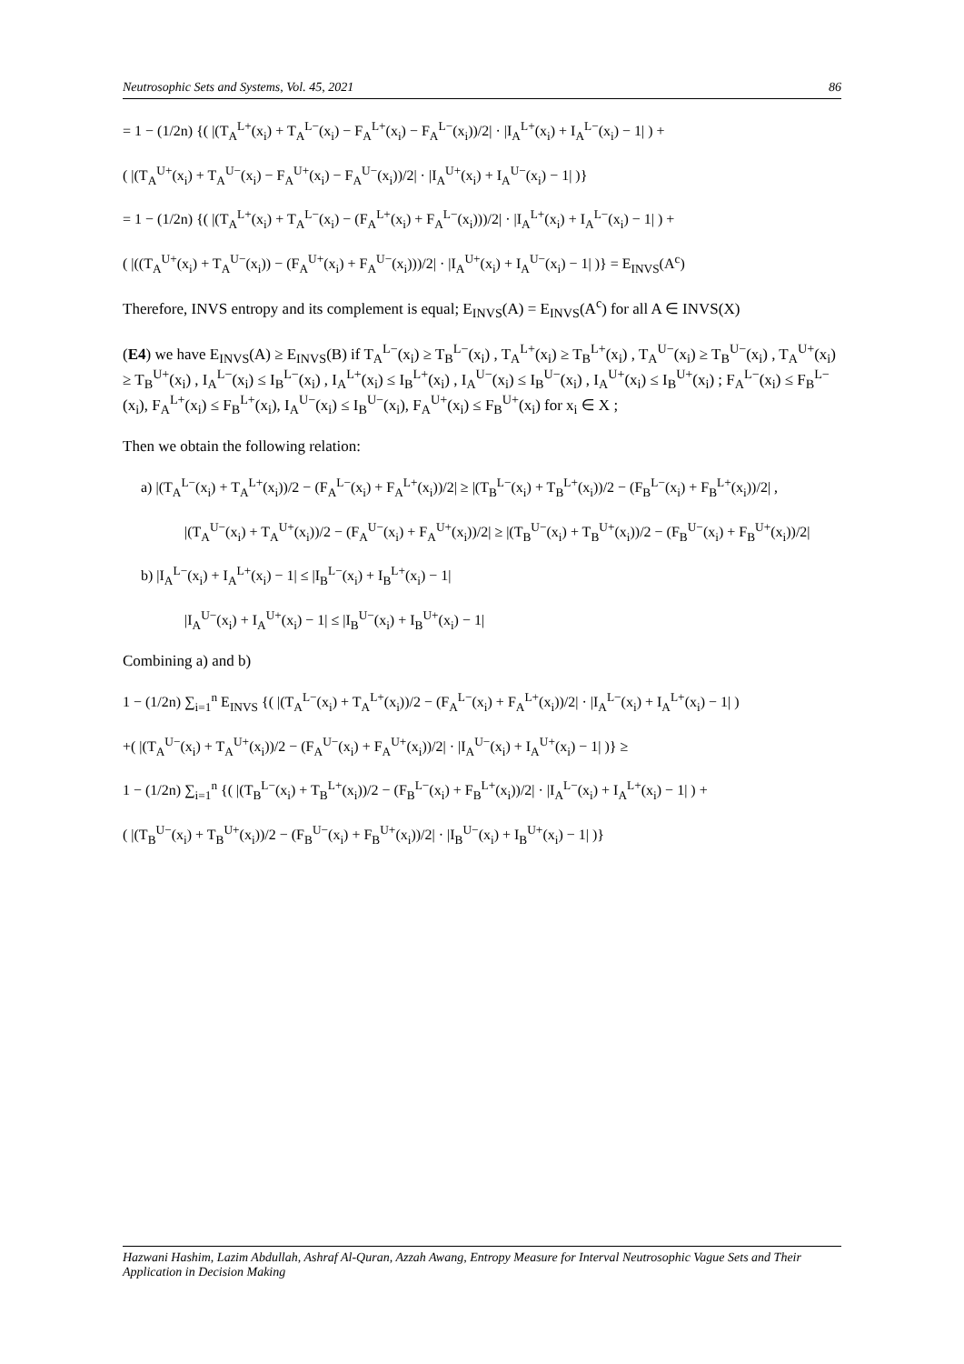Neutrosophic Sets and Systems, Vol. 45, 2021 86
= 1 − (1/2n) {( |(T<sub>A</sub><sup>L+</sup>(x<sub>i</sub>) + T<sub>A</sub><sup>L−</sup>(x<sub>i</sub>) − F<sub>A</sub><sup>L+</sup>(x<sub>i</sub>) − F<sub>A</sub><sup>L−</sup>(x<sub>i</sub>))/2| · |I<sub>A</sub><sup>L+</sup>(x<sub>i</sub>) + I<sub>A</sub><sup>L−</sup>(x<sub>i</sub>) − 1| ) +
( |(T<sub>A</sub><sup>U+</sup>(x<sub>i</sub>) + T<sub>A</sub><sup>U−</sup>(x<sub>i</sub>) − F<sub>A</sub><sup>U+</sup>(x<sub>i</sub>) − F<sub>A</sub><sup>U−</sup>(x<sub>i</sub>))/2| · |I<sub>A</sub><sup>U+</sup>(x<sub>i</sub>) + I<sub>A</sub><sup>U−</sup>(x<sub>i</sub>) − 1| )}
= 1 − (1/2n) {( |(T<sub>A</sub><sup>L+</sup>(x<sub>i</sub>) + T<sub>A</sub><sup>L−</sup>(x<sub>i</sub>) − (F<sub>A</sub><sup>L+</sup>(x<sub>i</sub>) + F<sub>A</sub><sup>L−</sup>(x<sub>i</sub>)))/2| · |I<sub>A</sub><sup>L+</sup>(x<sub>i</sub>) + I<sub>A</sub><sup>L−</sup>(x<sub>i</sub>) − 1| ) +
( |((T<sub>A</sub><sup>U+</sup>(x<sub>i</sub>) + T<sub>A</sub><sup>U−</sup>(x<sub>i</sub>)) − (F<sub>A</sub><sup>U+</sup>(x<sub>i</sub>) + F<sub>A</sub><sup>U−</sup>(x<sub>i</sub>)))/2| · |I<sub>A</sub><sup>U+</sup>(x<sub>i</sub>) + I<sub>A</sub><sup>U−</sup>(x<sub>i</sub>) − 1| )} = E<sub>INVS</sub>(A<sup>c</sup>)
Therefore, INVS entropy and its complement is equal; E<sub>INVS</sub>(A) = E<sub>INVS</sub>(A<sup>c</sup>) for all A ∈ INVS(X)
(E4) we have E<sub>INVS</sub>(A) ≥ E<sub>INVS</sub>(B) if T<sub>A</sub><sup>L−</sup>(x<sub>i</sub>) ≥ T<sub>B</sub><sup>L−</sup>(x<sub>i</sub>) , T<sub>A</sub><sup>L+</sup>(x<sub>i</sub>) ≥ T<sub>B</sub><sup>L+</sup>(x<sub>i</sub>) , T<sub>A</sub><sup>U−</sup>(x<sub>i</sub>) ≥ T<sub>B</sub><sup>U−</sup>(x<sub>i</sub>) , T<sub>A</sub><sup>U+</sup>(x<sub>i</sub>) ≥ T<sub>B</sub><sup>U+</sup>(x<sub>i</sub>) , I<sub>A</sub><sup>L−</sup>(x<sub>i</sub>) ≤ I<sub>B</sub><sup>L−</sup>(x<sub>i</sub>) , I<sub>A</sub><sup>L+</sup>(x<sub>i</sub>) ≤ I<sub>B</sub><sup>L+</sup>(x<sub>i</sub>) , I<sub>A</sub><sup>U−</sup>(x<sub>i</sub>) ≤ I<sub>B</sub><sup>U−</sup>(x<sub>i</sub>) , I<sub>A</sub><sup>U+</sup>(x<sub>i</sub>) ≤ I<sub>B</sub><sup>U+</sup>(x<sub>i</sub>) ; F<sub>A</sub><sup>L−</sup>(x<sub>i</sub>) ≤ F<sub>B</sub><sup>L−</sup>(x<sub>i</sub>), F<sub>A</sub><sup>L+</sup>(x<sub>i</sub>) ≤ F<sub>B</sub><sup>L+</sup>(x<sub>i</sub>), I<sub>A</sub><sup>U−</sup>(x<sub>i</sub>) ≤ I<sub>B</sub><sup>U−</sup>(x<sub>i</sub>), F<sub>A</sub><sup>U+</sup>(x<sub>i</sub>) ≤ F<sub>B</sub><sup>U+</sup>(x<sub>i</sub>) for x<sub>i</sub> ∈ X ;
Then we obtain the following relation:
a) |(T<sub>A</sub><sup>L−</sup>(x<sub>i</sub>) + T<sub>A</sub><sup>L+</sup>(x<sub>i</sub>))/2 − (F<sub>A</sub><sup>L−</sup>(x<sub>i</sub>) + F<sub>A</sub><sup>L+</sup>(x<sub>i</sub>))/2| ≥ |(T<sub>B</sub><sup>L−</sup>(x<sub>i</sub>) + T<sub>B</sub><sup>L+</sup>(x<sub>i</sub>))/2 − (F<sub>B</sub><sup>L−</sup>(x<sub>i</sub>) + F<sub>B</sub><sup>L+</sup>(x<sub>i</sub>))/2| ,
|(T<sub>A</sub><sup>U−</sup>(x<sub>i</sub>) + T<sub>A</sub><sup>U+</sup>(x<sub>i</sub>))/2 − (F<sub>A</sub><sup>U−</sup>(x<sub>i</sub>) + F<sub>A</sub><sup>U+</sup>(x<sub>i</sub>))/2| ≥ |(T<sub>B</sub><sup>U−</sup>(x<sub>i</sub>) + T<sub>B</sub><sup>U+</sup>(x<sub>i</sub>))/2 − (F<sub>B</sub><sup>U−</sup>(x<sub>i</sub>) + F<sub>B</sub><sup>U+</sup>(x<sub>i</sub>))/2|
b) |I<sub>A</sub><sup>L−</sup>(x<sub>i</sub>) + I<sub>A</sub><sup>L+</sup>(x<sub>i</sub>) − 1| ≤ |I<sub>B</sub><sup>L−</sup>(x<sub>i</sub>) + I<sub>B</sub><sup>L+</sup>(x<sub>i</sub>) − 1|
|I<sub>A</sub><sup>U−</sup>(x<sub>i</sub>) + I<sub>A</sub><sup>U+</sup>(x<sub>i</sub>) − 1| ≤ |I<sub>B</sub><sup>U−</sup>(x<sub>i</sub>) + I<sub>B</sub><sup>U+</sup>(x<sub>i</sub>) − 1|
Combining a) and b)
1 − (1/2n) ∑<sub>i=1</sub><sup>n</sup> E<sub>INVS</sub> {( |(T<sub>A</sub><sup>L−</sup>(x<sub>i</sub>) + T<sub>A</sub><sup>L+</sup>(x<sub>i</sub>))/2 − (F<sub>A</sub><sup>L−</sup>(x<sub>i</sub>) + F<sub>A</sub><sup>L+</sup>(x<sub>i</sub>))/2| · |I<sub>A</sub><sup>L−</sup>(x<sub>i</sub>) + I<sub>A</sub><sup>L+</sup>(x<sub>i</sub>) − 1| )
+( |(T<sub>A</sub><sup>U−</sup>(x<sub>i</sub>) + T<sub>A</sub><sup>U+</sup>(x<sub>i</sub>))/2 − (F<sub>A</sub><sup>U−</sup>(x<sub>i</sub>) + F<sub>A</sub><sup>U+</sup>(x<sub>i</sub>))/2| · |I<sub>A</sub><sup>U−</sup>(x<sub>i</sub>) + I<sub>A</sub><sup>U+</sup>(x<sub>i</sub>) − 1| )} ≥
1 − (1/2n) ∑<sub>i=1</sub><sup>n</sup> {( |(T<sub>B</sub><sup>L−</sup>(x<sub>i</sub>) + T<sub>B</sub><sup>L+</sup>(x<sub>i</sub>))/2 − (F<sub>B</sub><sup>L−</sup>(x<sub>i</sub>) + F<sub>B</sub><sup>L+</sup>(x<sub>i</sub>))/2| · |I<sub>A</sub><sup>L−</sup>(x<sub>i</sub>) + I<sub>A</sub><sup>L+</sup>(x<sub>i</sub>) − 1| ) +
( |(T<sub>B</sub><sup>U−</sup>(x<sub>i</sub>) + T<sub>B</sub><sup>U+</sup>(x<sub>i</sub>))/2 − (F<sub>B</sub><sup>U−</sup>(x<sub>i</sub>) + F<sub>B</sub><sup>U+</sup>(x<sub>i</sub>))/2| · |I<sub>B</sub><sup>U−</sup>(x<sub>i</sub>) + I<sub>B</sub><sup>U+</sup>(x<sub>i</sub>) − 1| )}
Hazwani Hashim, Lazim Abdullah, Ashraf Al-Quran, Azzah Awang, Entropy Measure for Interval Neutrosophic Vague Sets and Their Application in Decision Making